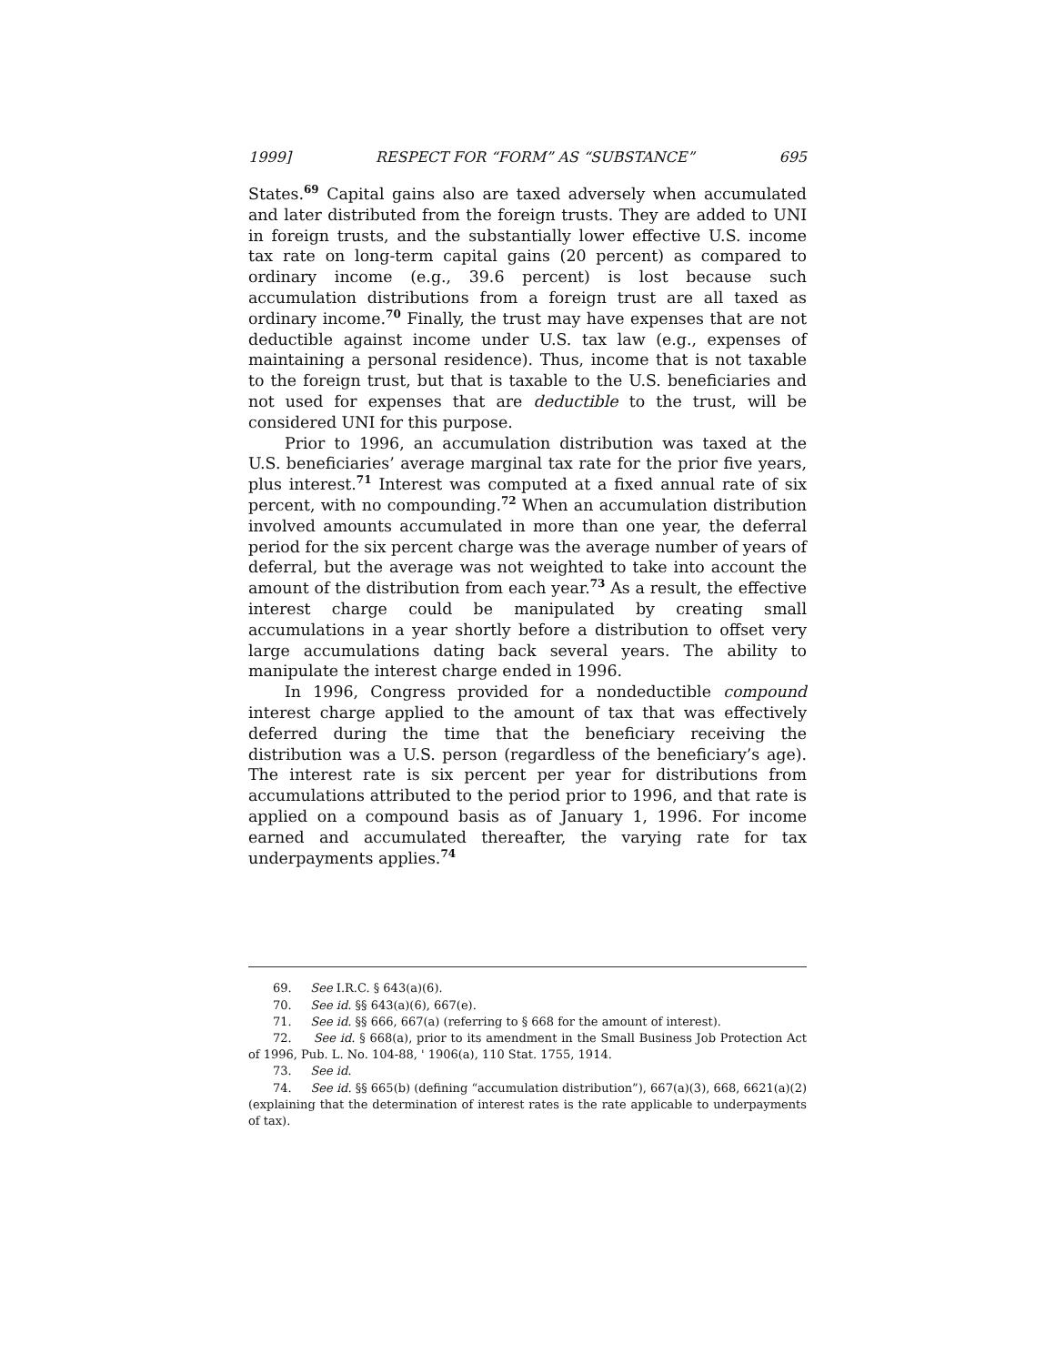1999] RESPECT FOR “FORM” AS “SUBSTANCE” 695
States.<sup>69</sup> Capital gains also are taxed adversely when accumulated and later distributed from the foreign trusts. They are added to UNI in foreign trusts, and the substantially lower effective U.S. income tax rate on long-term capital gains (20 percent) as compared to ordinary income (e.g., 39.6 percent) is lost because such accumulation distributions from a foreign trust are all taxed as ordinary income.<sup>70</sup> Finally, the trust may have expenses that are not deductible against income under U.S. tax law (e.g., expenses of maintaining a personal residence). Thus, income that is not taxable to the foreign trust, but that is taxable to the U.S. beneficiaries and not used for expenses that are deductible to the trust, will be considered UNI for this purpose.
Prior to 1996, an accumulation distribution was taxed at the U.S. beneficiaries’ average marginal tax rate for the prior five years, plus interest.<sup>71</sup> Interest was computed at a fixed annual rate of six percent, with no compounding.<sup>72</sup> When an accumulation distribution involved amounts accumulated in more than one year, the deferral period for the six percent charge was the average number of years of deferral, but the average was not weighted to take into account the amount of the distribution from each year.<sup>73</sup> As a result, the effective interest charge could be manipulated by creating small accumulations in a year shortly before a distribution to offset very large accumulations dating back several years. The ability to manipulate the interest charge ended in 1996.
In 1996, Congress provided for a nondeductible compound interest charge applied to the amount of tax that was effectively deferred during the time that the beneficiary receiving the distribution was a U.S. person (regardless of the beneficiary’s age). The interest rate is six percent per year for distributions from accumulations attributed to the period prior to 1996, and that rate is applied on a compound basis as of January 1, 1996. For income earned and accumulated thereafter, the varying rate for tax underpayments applies.<sup>74</sup>
69. See I.R.C. § 643(a)(6).
70. See id. §§ 643(a)(6), 667(e).
71. See id. §§ 666, 667(a) (referring to § 668 for the amount of interest).
72. See id. § 668(a), prior to its amendment in the Small Business Job Protection Act of 1996, Pub. L. No. 104-88, ' 1906(a), 110 Stat. 1755, 1914.
73. See id.
74. See id. §§ 665(b) (defining “accumulation distribution”), 667(a)(3), 668, 6621(a)(2) (explaining that the determination of interest rates is the rate applicable to underpayments of tax).